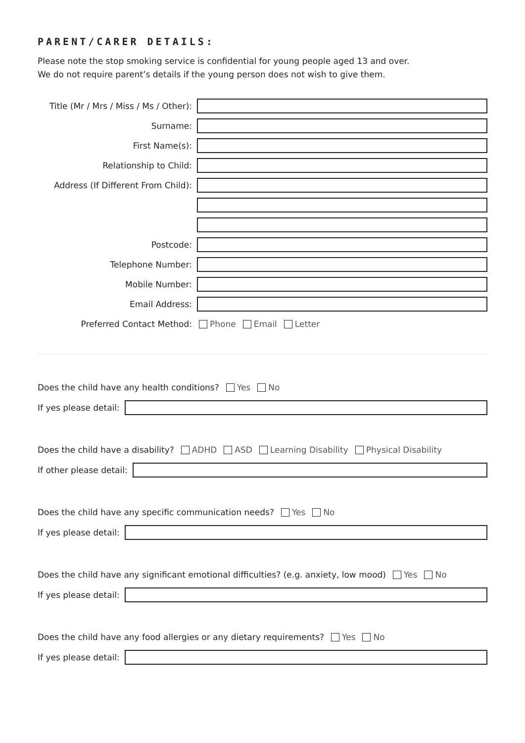PARENT/CARER DETAILS:
Please note the stop smoking service is confidential for young people aged 13 and over.
We do not require parent’s details if the young person does not wish to give them.
Title (Mr / Mrs / Miss / Ms / Other):
Surname:
First Name(s):
Relationship to Child:
Address (If Different From Child):
Postcode:
Telephone Number:
Mobile Number:
Email Address:
Preferred Contact Method: Phone Email Letter
Does the child have any health conditions? Yes No
If yes please detail:
Does the child have a disability? ADHD ASD Learning Disability Physical Disability
If other please detail:
Does the child have any specific communication needs? Yes No
If yes please detail:
Does the child have any significant emotional difficulties? (e.g. anxiety, low mood) Yes No
If yes please detail:
Does the child have any food allergies or any dietary requirements? Yes No
If yes please detail: